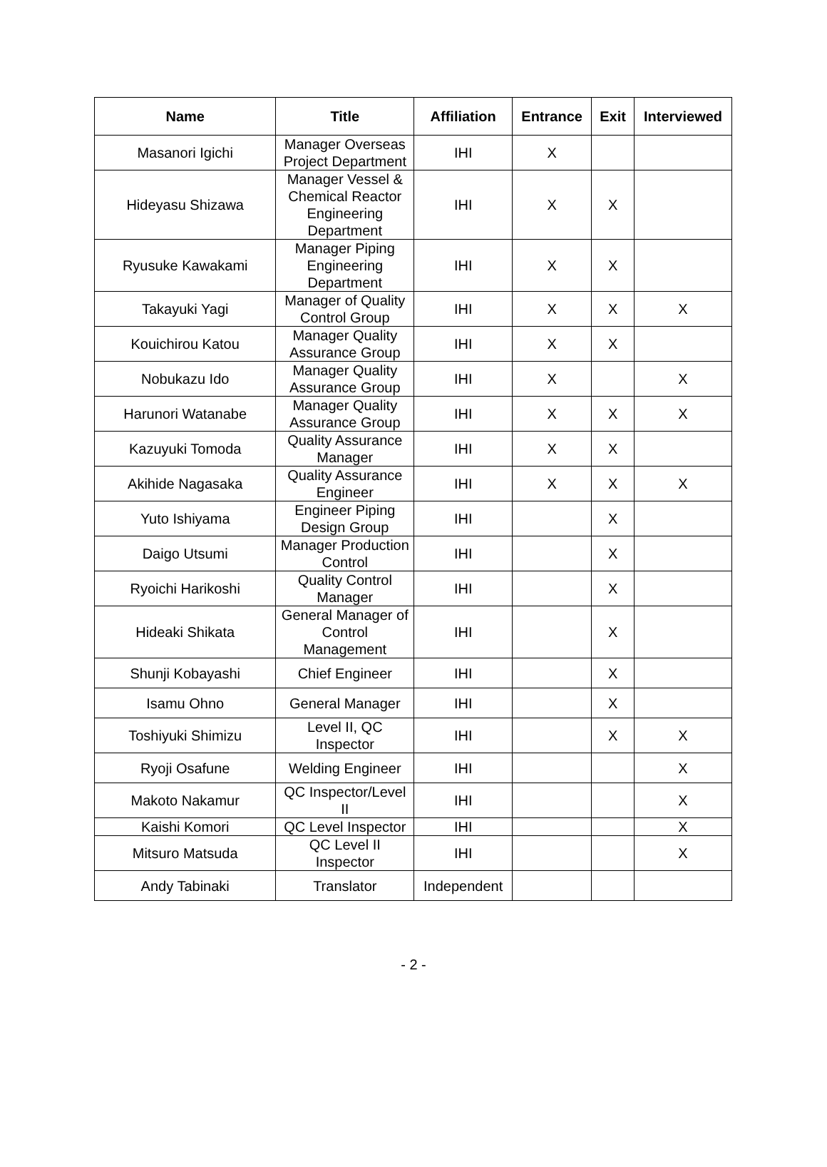| Name | Title | Affiliation | Entrance | Exit | Interviewed |
| --- | --- | --- | --- | --- | --- |
| Masanori Igichi | Manager Overseas Project Department | IHI | X | | |
| Hideyasu Shizawa | Manager Vessel & Chemical Reactor Engineering Department | IHI | X | X | |
| Ryusuke Kawakami | Manager Piping Engineering Department | IHI | X | X | |
| Takayuki Yagi | Manager of Quality Control Group | IHI | X | X | X |
| Kouichirou Katou | Manager Quality Assurance Group | IHI | X | X | |
| Nobukazu Ido | Manager Quality Assurance Group | IHI | X | | X |
| Harunori Watanabe | Manager Quality Assurance Group | IHI | X | X | X |
| Kazuyuki Tomoda | Quality Assurance Manager | IHI | X | X | |
| Akihide Nagasaka | Quality Assurance Engineer | IHI | X | X | X |
| Yuto Ishiyama | Engineer Piping Design Group | IHI | | X | |
| Daigo Utsumi | Manager Production Control | IHI | | X | |
| Ryoichi Harikoshi | Quality Control Manager | IHI | | X | |
| Hideaki Shikata | General Manager of Control Management | IHI | | X | |
| Shunji Kobayashi | Chief Engineer | IHI | | X | |
| Isamu Ohno | General Manager | IHI | | X | |
| Toshiyuki Shimizu | Level II, QC Inspector | IHI | | X | X |
| Ryoji Osafune | Welding Engineer | IHI | | | X |
| Makoto Nakamur | QC Inspector/Level II | IHI | | | X |
| Kaishi Komori | QC Level Inspector | IHI | | | X |
| Mitsuro Matsuda | QC Level II Inspector | IHI | | | X |
| Andy Tabinaki | Translator | Independent | | | |
- 2 -